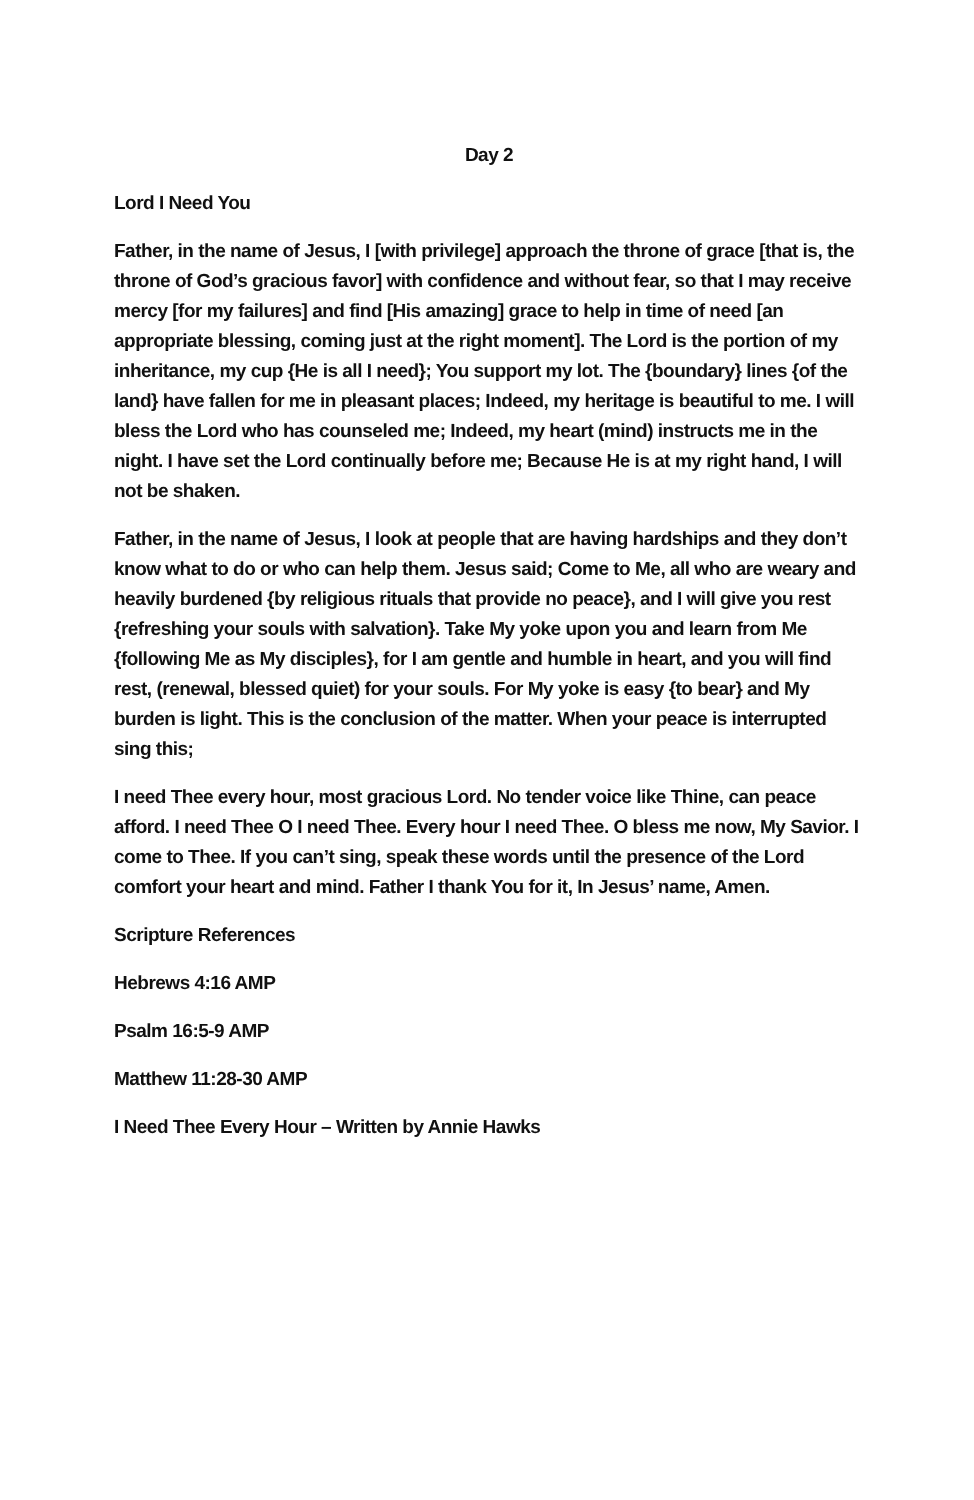Day 2
Lord I Need You
Father, in the name of Jesus, I [with privilege] approach the throne of grace [that is, the throne of God’s gracious favor] with confidence and without fear, so that I may receive mercy [for my failures] and find [His amazing] grace to help in time of need [an appropriate blessing, coming just at the right moment]. The Lord is the portion of my inheritance, my cup {He is all I need}; You support my lot. The {boundary} lines {of the land} have fallen for me in pleasant places; Indeed, my heritage is beautiful to me. I will bless the Lord who has counseled me; Indeed, my heart (mind) instructs me in the night. I have set the Lord continually before me; Because He is at my right hand, I will not be shaken.
Father, in the name of Jesus, I look at people that are having hardships and they don’t know what to do or who can help them. Jesus said; Come to Me, all who are weary and heavily burdened {by religious rituals that provide no peace}, and I will give you rest {refreshing your souls with salvation}. Take My yoke upon you and learn from Me {following Me as My disciples}, for I am gentle and humble in heart, and you will find rest, (renewal, blessed quiet) for your souls. For My yoke is easy {to bear} and My burden is light. This is the conclusion of the matter. When your peace is interrupted sing this;
I need Thee every hour, most gracious Lord. No tender voice like Thine, can peace afford. I need Thee O I need Thee. Every hour I need Thee. O bless me now, My Savior. I come to Thee. If you can’t sing, speak these words until the presence of the Lord comfort your heart and mind. Father I thank You for it, In Jesus’ name, Amen.
Scripture References
Hebrews 4:16 AMP
Psalm 16:5-9 AMP
Matthew 11:28-30 AMP
I Need Thee Every Hour – Written by Annie Hawks